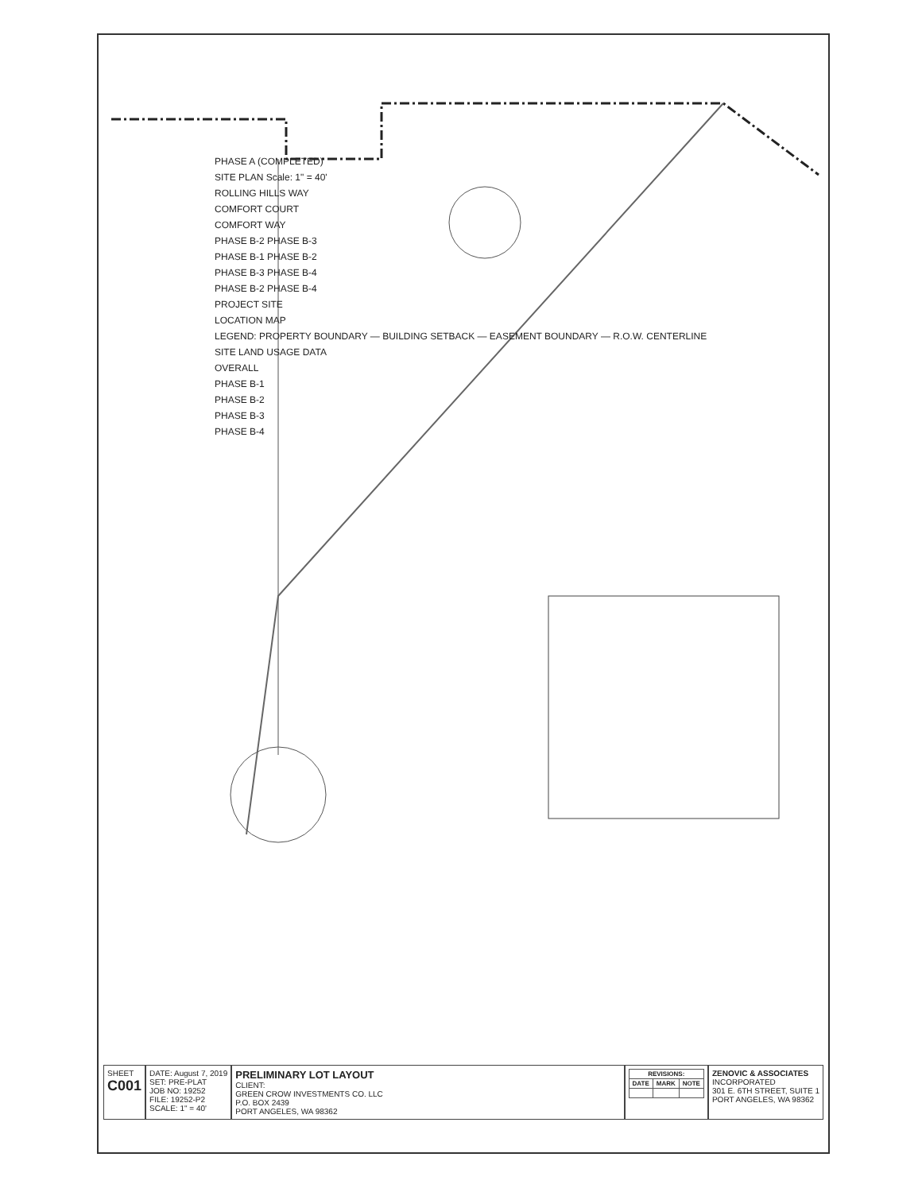PHASE A (COMPLETED)
SITE PLAN Scale: 1" = 40'
ROLLING HILLS WAY
COMFORT COURT
COMFORT WAY
PHASE B-2 PHASE B-3
PHASE B-1 PHASE B-2
PHASE B-3 PHASE B-4
PHASE B-2 PHASE B-4
PROJECT SITE
LOCATION MAP
LEGEND: PROPERTY BOUNDARY — BUILDING SETBACK — EASEMENT BOUNDARY — R.O.W. CENTERLINE
SITE LAND USAGE DATA
OVERALL
PHASE B-1
PHASE B-2
PHASE B-3
PHASE B-4
SHEET
C001
DATE: August 7, 2019
SET: PRE-PLAT
JOB NO: 19252
FILE: 19252-P2
SCALE: 1" = 40'
PRELIMINARY LOT LAYOUT
CLIENT:
GREEN CROW INVESTMENTS CO. LLC
P.O. BOX 2439
PORT ANGELES, WA 98362
| REVISIONS: | | |
| --- | --- | --- |
| DATE | MARK | NOTE |
ZENOVIC & ASSOCIATES
INCORPORATED
301 E. 6TH STREET, SUITE 1
PORT ANGELES, WA 98362